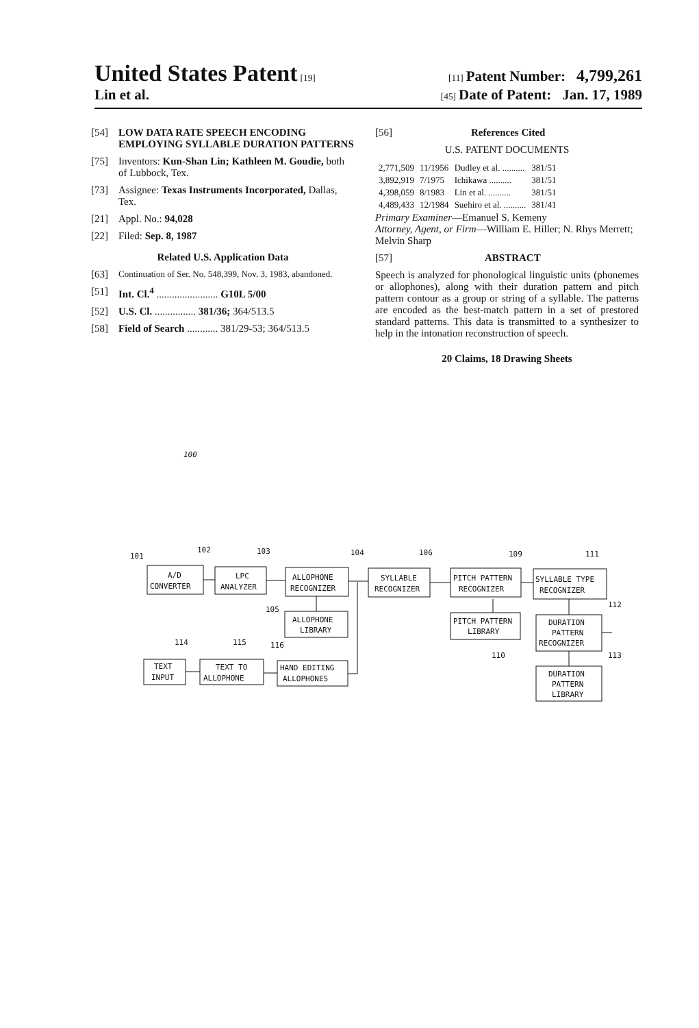United States Patent [19] [11] Patent Number: 4,799,261
Lin et al. [45] Date of Patent: Jan. 17, 1989
[54] LOW DATA RATE SPEECH ENCODING EMPLOYING SYLLABLE DURATION PATTERNS
[75] Inventors: Kun-Shan Lin; Kathleen M. Goudie, both of Lubbock, Tex.
[73] Assignee: Texas Instruments Incorporated, Dallas, Tex.
[21] Appl. No.: 94,028
[22] Filed: Sep. 8, 1987
Related U.S. Application Data
[63] Continuation of Ser. No. 548,399, Nov. 3, 1983, abandoned.
[51] Int. Cl.<sup>4</sup> ........................ G10L 5/00
[52] U.S. Cl. ................ 381/36; 364/513.5
[58] Field of Search ............ 381/29-53; 364/513.5
[56] References Cited
U.S. PATENT DOCUMENTS
| 2,771,509 | 11/1956 | Dudley et al. .......... | 381/51 |
| 3,892,919 | 7/1975 | Ichikawa .......... | 381/51 |
| 4,398,059 | 8/1983 | Lin et al. .......... | 381/51 |
| 4,489,433 | 12/1984 | Suehiro et al. .......... | 381/41 |
Primary Examiner—Emanuel S. Kemeny
Attorney, Agent, or Firm—William E. Hiller; N. Rhys Merrett; Melvin Sharp
[57] ABSTRACT
Speech is analyzed for phonological linguistic units (phonemes or allophones), along with their duration pattern and pitch pattern contour as a group or string of a syllable. The patterns are encoded as the best-match pattern in a set of prestored standard patterns. This data is transmitted to a synthesizer to help in the intonation reconstruction of speech.
20 Claims, 18 Drawing Sheets
100
A/D
CONVERTER
LPC
ANALYZER
ALLOPHONE
RECOGNIZER
SYLLABLE
RECOGNIZER
PITCH PATTERN
RECOGNIZER
SYLLABLE TYPE
RECOGNIZER
ALLOPHONE
LIBRARY
PITCH PATTERN
LIBRARY
DURATION
PATTERN
RECOGNIZER
TEXT
INPUT
TEXT TO
ALLOPHONE
HAND EDITING
ALLOPHONES
DURATION
PATTERN
LIBRARY
101
102
103
104
105
106
109
110
111
112
113
114
115
116